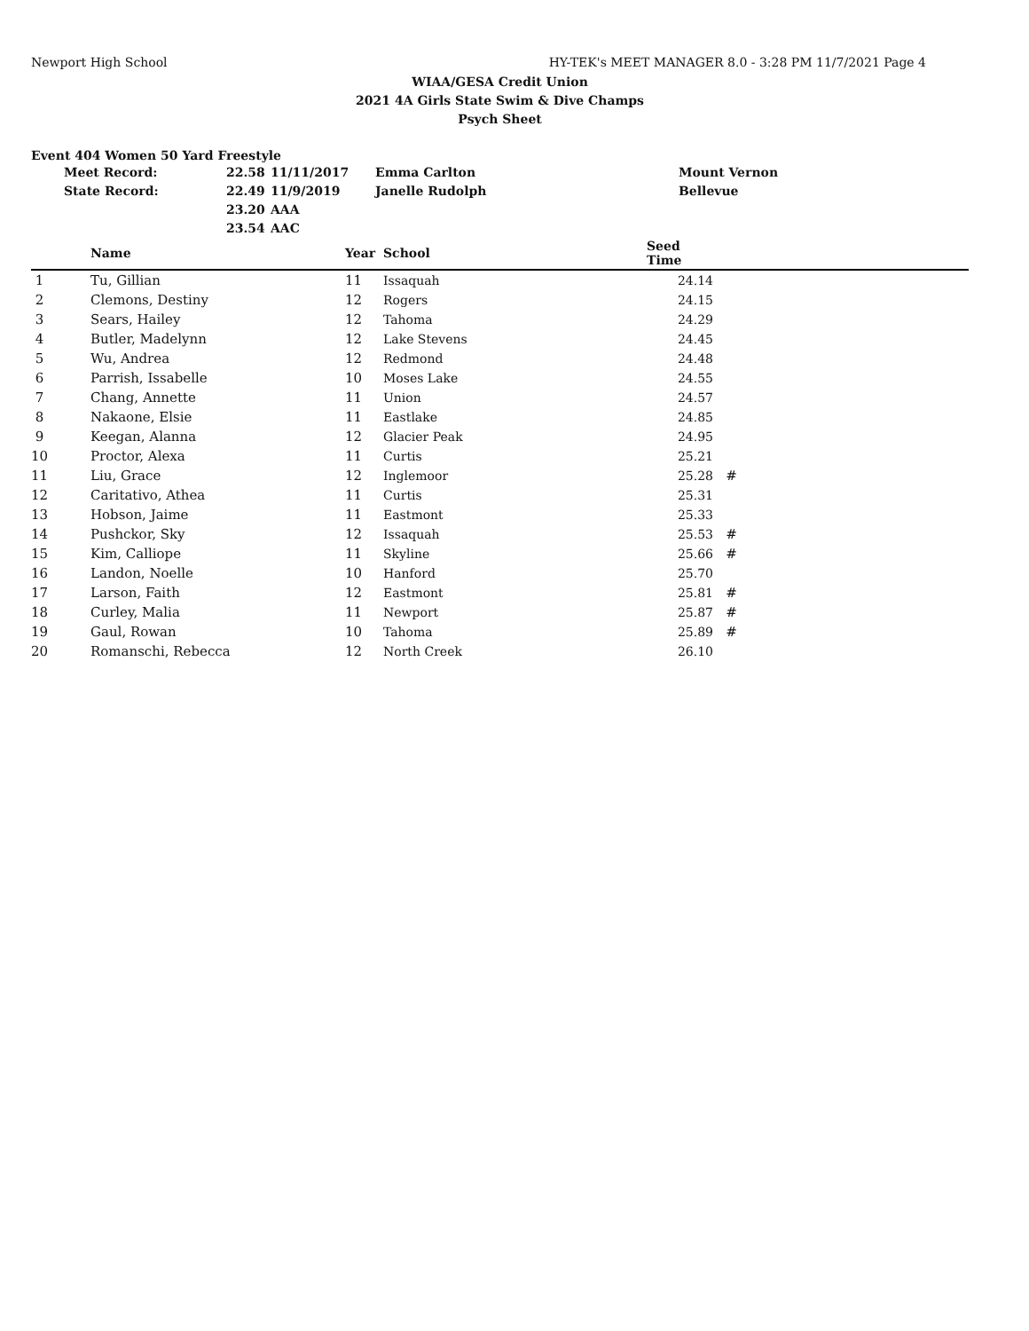Newport High School HY-TEK's MEET MANAGER 8.0 - 3:28 PM 11/7/2021 Page 4
WIAA/GESA Credit Union
2021 4A Girls State Swim & Dive Champs
Psych Sheet
Event 404 Women 50 Yard Freestyle
| Meet Record: | 22.58 | 11/11/2017 | Emma Carlton | Mount Vernon |
| State Record: | 22.49 | 11/9/2019 | Janelle Rudolph | Bellevue |
| | 23.20 | AAA | | |
| | 23.54 | AAC | | |
| | Name | Year | School | Seed Time | |
| --- | --- | --- | --- | --- | --- |
| 1 | Tu, Gillian | 11 | Issaquah | 24.14 | |
| 2 | Clemons, Destiny | 12 | Rogers | 24.15 | |
| 3 | Sears, Hailey | 12 | Tahoma | 24.29 | |
| 4 | Butler, Madelynn | 12 | Lake Stevens | 24.45 | |
| 5 | Wu, Andrea | 12 | Redmond | 24.48 | |
| 6 | Parrish, Issabelle | 10 | Moses Lake | 24.55 | |
| 7 | Chang, Annette | 11 | Union | 24.57 | |
| 8 | Nakaone, Elsie | 11 | Eastlake | 24.85 | |
| 9 | Keegan, Alanna | 12 | Glacier Peak | 24.95 | |
| 10 | Proctor, Alexa | 11 | Curtis | 25.21 | |
| 11 | Liu, Grace | 12 | Inglemoor | 25.28 | # |
| 12 | Caritativo, Athea | 11 | Curtis | 25.31 | |
| 13 | Hobson, Jaime | 11 | Eastmont | 25.33 | |
| 14 | Pushckor, Sky | 12 | Issaquah | 25.53 | # |
| 15 | Kim, Calliope | 11 | Skyline | 25.66 | # |
| 16 | Landon, Noelle | 10 | Hanford | 25.70 | |
| 17 | Larson, Faith | 12 | Eastmont | 25.81 | # |
| 18 | Curley, Malia | 11 | Newport | 25.87 | # |
| 19 | Gaul, Rowan | 10 | Tahoma | 25.89 | # |
| 20 | Romanschi, Rebecca | 12 | North Creek | 26.10 | |